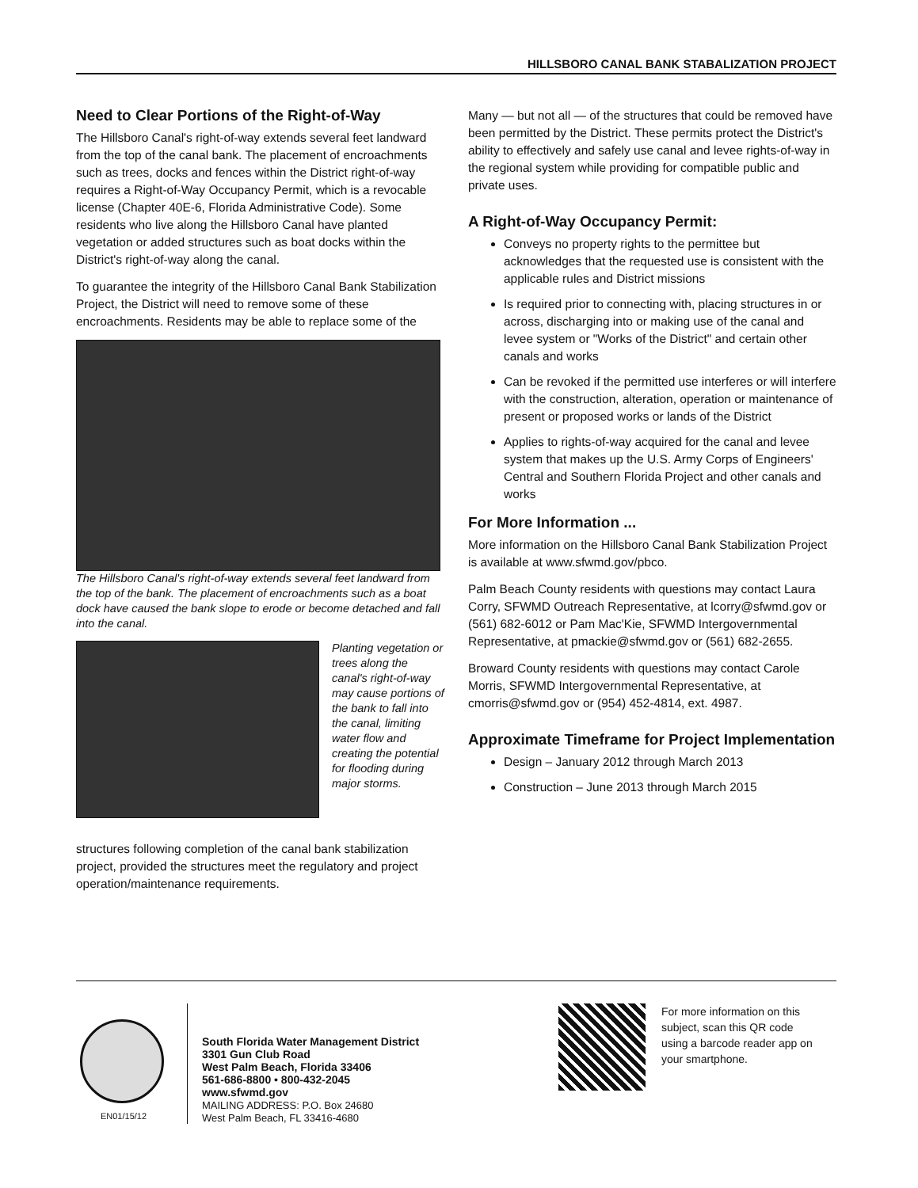HILLSBORO CANAL BANK STABALIZATION PROJECT
Need to Clear Portions of the Right-of-Way
The Hillsboro Canal's right-of-way extends several feet landward from the top of the canal bank. The placement of encroachments such as trees, docks and fences within the District right-of-way requires a Right-of-Way Occupancy Permit, which is a revocable license (Chapter 40E-6, Florida Administrative Code). Some residents who live along the Hillsboro Canal have planted vegetation or added structures such as boat docks within the District's right-of-way along the canal.
To guarantee the integrity of the Hillsboro Canal Bank Stabilization Project, the District will need to remove some of these encroachments. Residents may be able to replace some of the
The Hillsboro Canal's right-of-way extends several feet landward from the top of the bank. The placement of encroachments such as a boat dock have caused the bank slope to erode or become detached and fall into the canal.
Planting vegetation or trees along the canal's right-of-way may cause portions of the bank to fall into the canal, limiting water flow and creating the potential for flooding during major storms.
structures following completion of the canal bank stabilization project, provided the structures meet the regulatory and project operation/maintenance requirements.
Many — but not all — of the structures that could be removed have been permitted by the District. These permits protect the District's ability to effectively and safely use canal and levee rights-of-way in the regional system while providing for compatible public and private uses.
A Right-of-Way Occupancy Permit:
Conveys no property rights to the permittee but acknowledges that the requested use is consistent with the applicable rules and District missions
Is required prior to connecting with, placing structures in or across, discharging into or making use of the canal and levee system or "Works of the District" and certain other canals and works
Can be revoked if the permitted use interferes or will interfere with the construction, alteration, operation or maintenance of present or proposed works or lands of the District
Applies to rights-of-way acquired for the canal and levee system that makes up the U.S. Army Corps of Engineers' Central and Southern Florida Project and other canals and works
For More Information ...
More information on the Hillsboro Canal Bank Stabilization Project is available at www.sfwmd.gov/pbco.
Palm Beach County residents with questions may contact Laura Corry, SFWMD Outreach Representative, at lcorry@sfwmd.gov or (561) 682-6012 or Pam Mac'Kie, SFWMD Intergovernmental Representative, at pmackie@sfwmd.gov or (561) 682-2655.
Broward County residents with questions may contact Carole Morris, SFWMD Intergovernmental Representative, at cmorris@sfwmd.gov or (954) 452-4814, ext. 4987.
Approximate Timeframe for Project Implementation
Design – January 2012 through March 2013
Construction – June 2013 through March 2015
EN01/15/12
South Florida Water Management District
3301 Gun Club Road
West Palm Beach, Florida 33406
561-686-8800 • 800-432-2045
www.sfwmd.gov
MAILING ADDRESS: P.O. Box 24680
West Palm Beach, FL 33416-4680
For more information on this subject, scan this QR code using a barcode reader app on your smartphone.